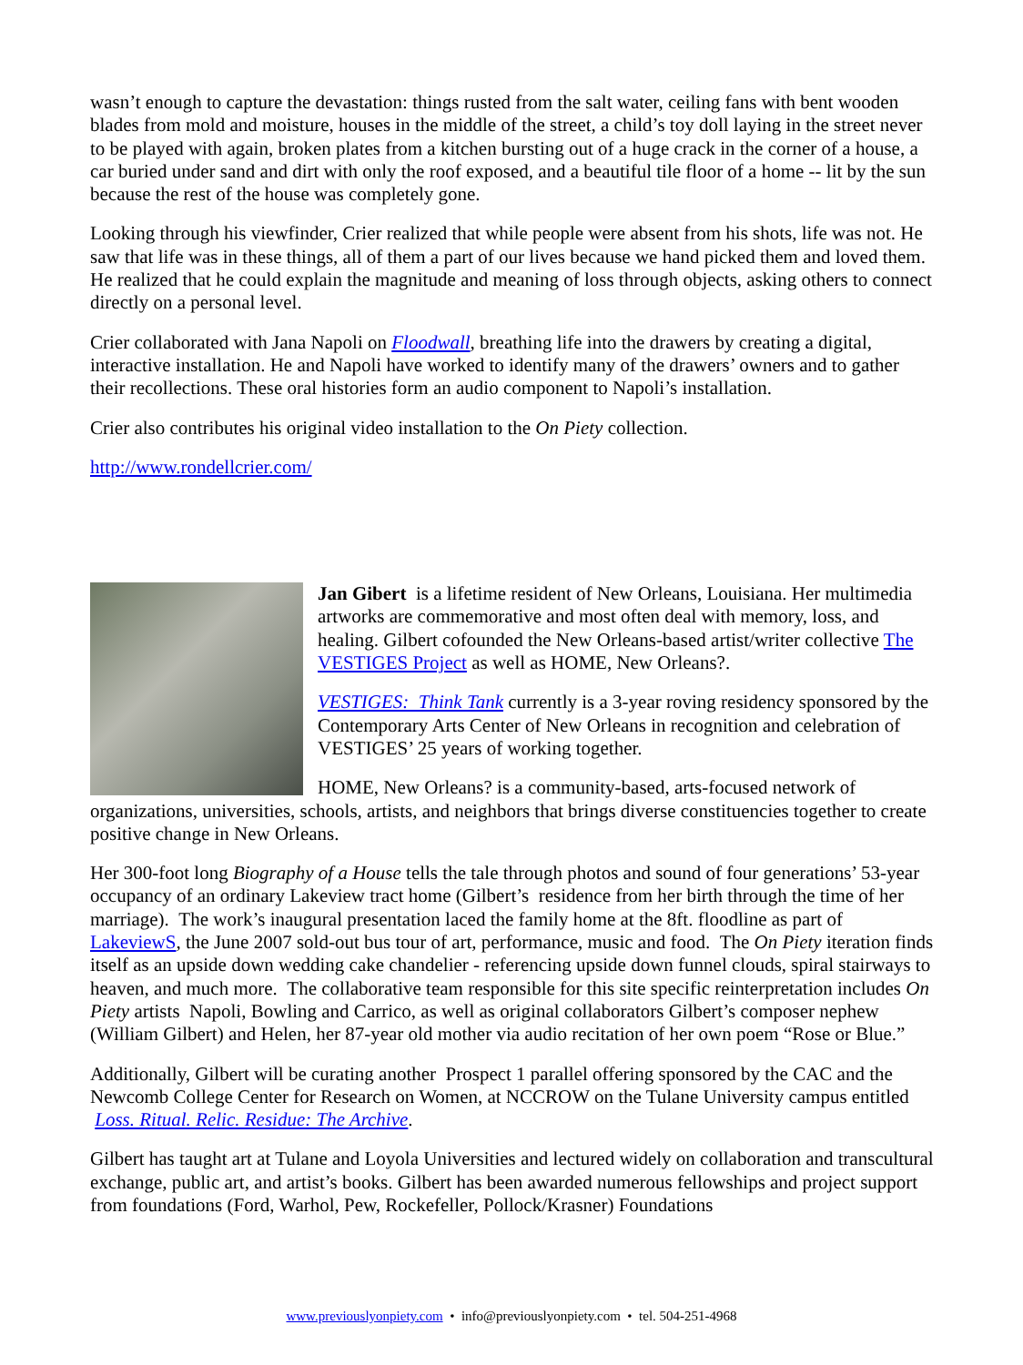wasn’t enough to capture the devastation: things rusted from the salt water, ceiling fans with bent wooden blades from mold and moisture, houses in the middle of the street, a child’s toy doll laying in the street never to be played with again, broken plates from a kitchen bursting out of a huge crack in the corner of a house, a car buried under sand and dirt with only the roof exposed, and a beautiful tile floor of a home -- lit by the sun because the rest of the house was completely gone.
Looking through his viewfinder, Crier realized that while people were absent from his shots, life was not. He saw that life was in these things, all of them a part of our lives because we hand picked them and loved them. He realized that he could explain the magnitude and meaning of loss through objects, asking others to connect directly on a personal level.
Crier collaborated with Jana Napoli on Floodwall, breathing life into the drawers by creating a digital, interactive installation. He and Napoli have worked to identify many of the drawers’ owners and to gather their recollections. These oral histories form an audio component to Napoli’s installation.
Crier also contributes his original video installation to the On Piety collection.
http://www.rondellcrier.com/
Jan Gibert is a lifetime resident of New Orleans, Louisiana. Her multimedia artworks are commemorative and most often deal with memory, loss, and healing. Gilbert cofounded the New Orleans-based artist/writer collective The VESTIGES Project as well as HOME, New Orleans?.
VESTIGES: Think Tank currently is a 3-year roving residency sponsored by the Contemporary Arts Center of New Orleans in recognition and celebration of VESTIGES’ 25 years of working together.
HOME, New Orleans? is a community-based, arts-focused network of organizations, universities, schools, artists, and neighbors that brings diverse constituencies together to create positive change in New Orleans.
Her 300-foot long Biography of a House tells the tale through photos and sound of four generations’ 53-year occupancy of an ordinary Lakeview tract home (Gilbert’s residence from her birth through the time of her marriage). The work’s inaugural presentation laced the family home at the 8ft. floodline as part of LakeviewS, the June 2007 sold-out bus tour of art, performance, music and food. The On Piety iteration finds itself as an upside down wedding cake chandelier - referencing upside down funnel clouds, spiral stairways to heaven, and much more. The collaborative team responsible for this site specific reinterpretation includes On Piety artists Napoli, Bowling and Carrico, as well as original collaborators Gilbert’s composer nephew (William Gilbert) and Helen, her 87-year old mother via audio recitation of her own poem “Rose or Blue.”
Additionally, Gilbert will be curating another Prospect 1 parallel offering sponsored by the CAC and the Newcomb College Center for Research on Women, at NCCROW on the Tulane University campus entitled Loss. Ritual. Relic. Residue: The Archive.
Gilbert has taught art at Tulane and Loyola Universities and lectured widely on collaboration and transcultural exchange, public art, and artist’s books. Gilbert has been awarded numerous fellowships and project support from foundations (Ford, Warhol, Pew, Rockefeller, Pollock/Krasner) Foundations
www.previouslyonpiety.com • info@previouslyonpiety.com • tel. 504-251-4968